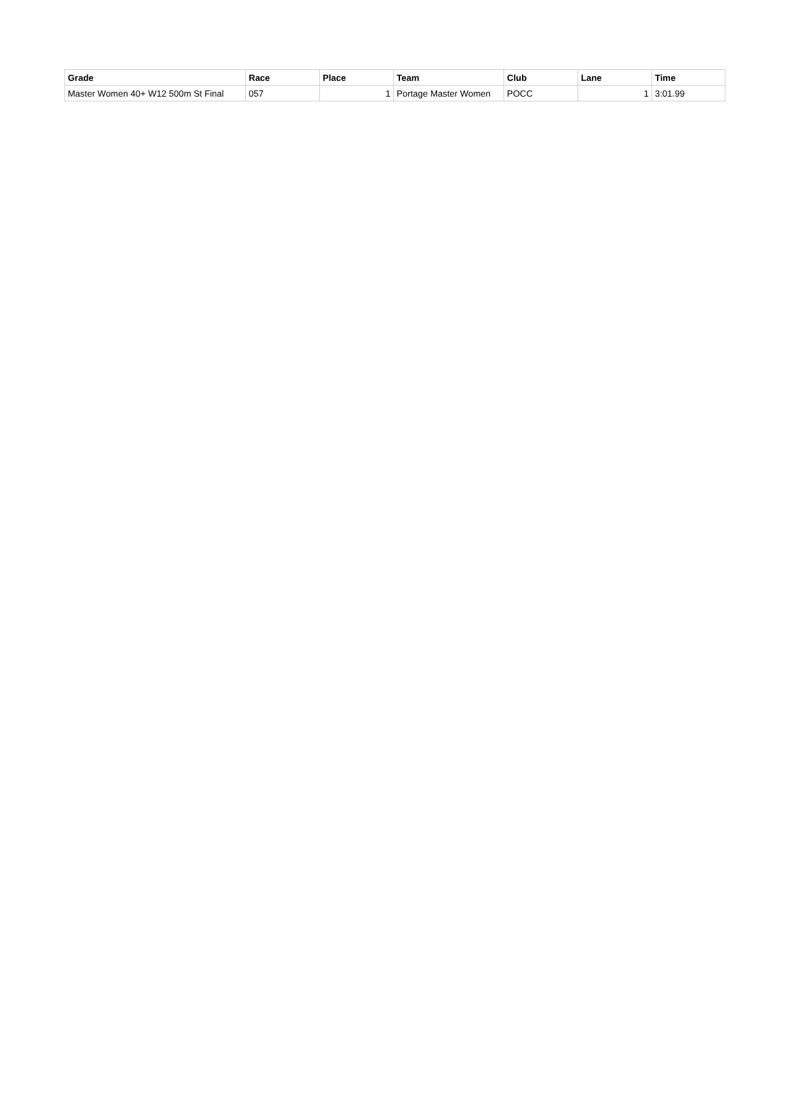| Grade | Race | Place | Team | Club | Lane | Time |
| --- | --- | --- | --- | --- | --- | --- |
| Master Women 40+ W12 500m St Final | 057 | 1 | Portage Master Women | POCC | 1 | 3:01.99 |